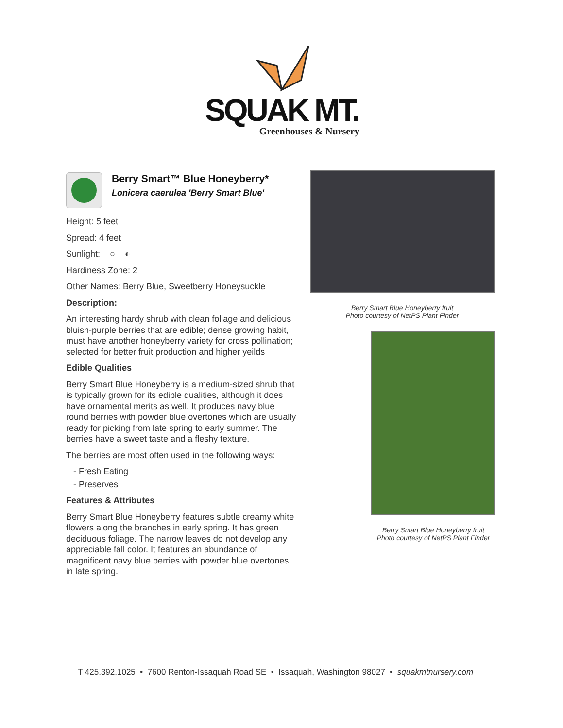SQUAK MT.
Greenhouses & Nursery
Berry Smart™ Blue Honeyberry*
Lonicera caerulea 'Berry Smart Blue'
Height: 5 feet
Spread: 4 feet
Sunlight: ○ ◐
Hardiness Zone: 2
Other Names: Berry Blue, Sweetberry Honeysuckle
Description:
An interesting hardy shrub with clean foliage and delicious bluish-purple berries that are edible; dense growing habit, must have another honeyberry variety for cross pollination; selected for better fruit production and higher yeilds
Edible Qualities
Berry Smart Blue Honeyberry is a medium-sized shrub that is typically grown for its edible qualities, although it does have ornamental merits as well. It produces navy blue round berries with powder blue overtones which are usually ready for picking from late spring to early summer. The berries have a sweet taste and a fleshy texture.
The berries are most often used in the following ways:
- Fresh Eating
- Preserves
Features & Attributes
Berry Smart Blue Honeyberry features subtle creamy white flowers along the branches in early spring. It has green deciduous foliage. The narrow leaves do not develop any appreciable fall color. It features an abundance of magnificent navy blue berries with powder blue overtones in late spring.
Berry Smart Blue Honeyberry fruit
Photo courtesy of NetPS Plant Finder
Berry Smart Blue Honeyberry fruit
Photo courtesy of NetPS Plant Finder
T 425.392.1025 • 7600 Renton-Issaquah Road SE • Issaquah, Washington 98027 • squakmtnursery.com